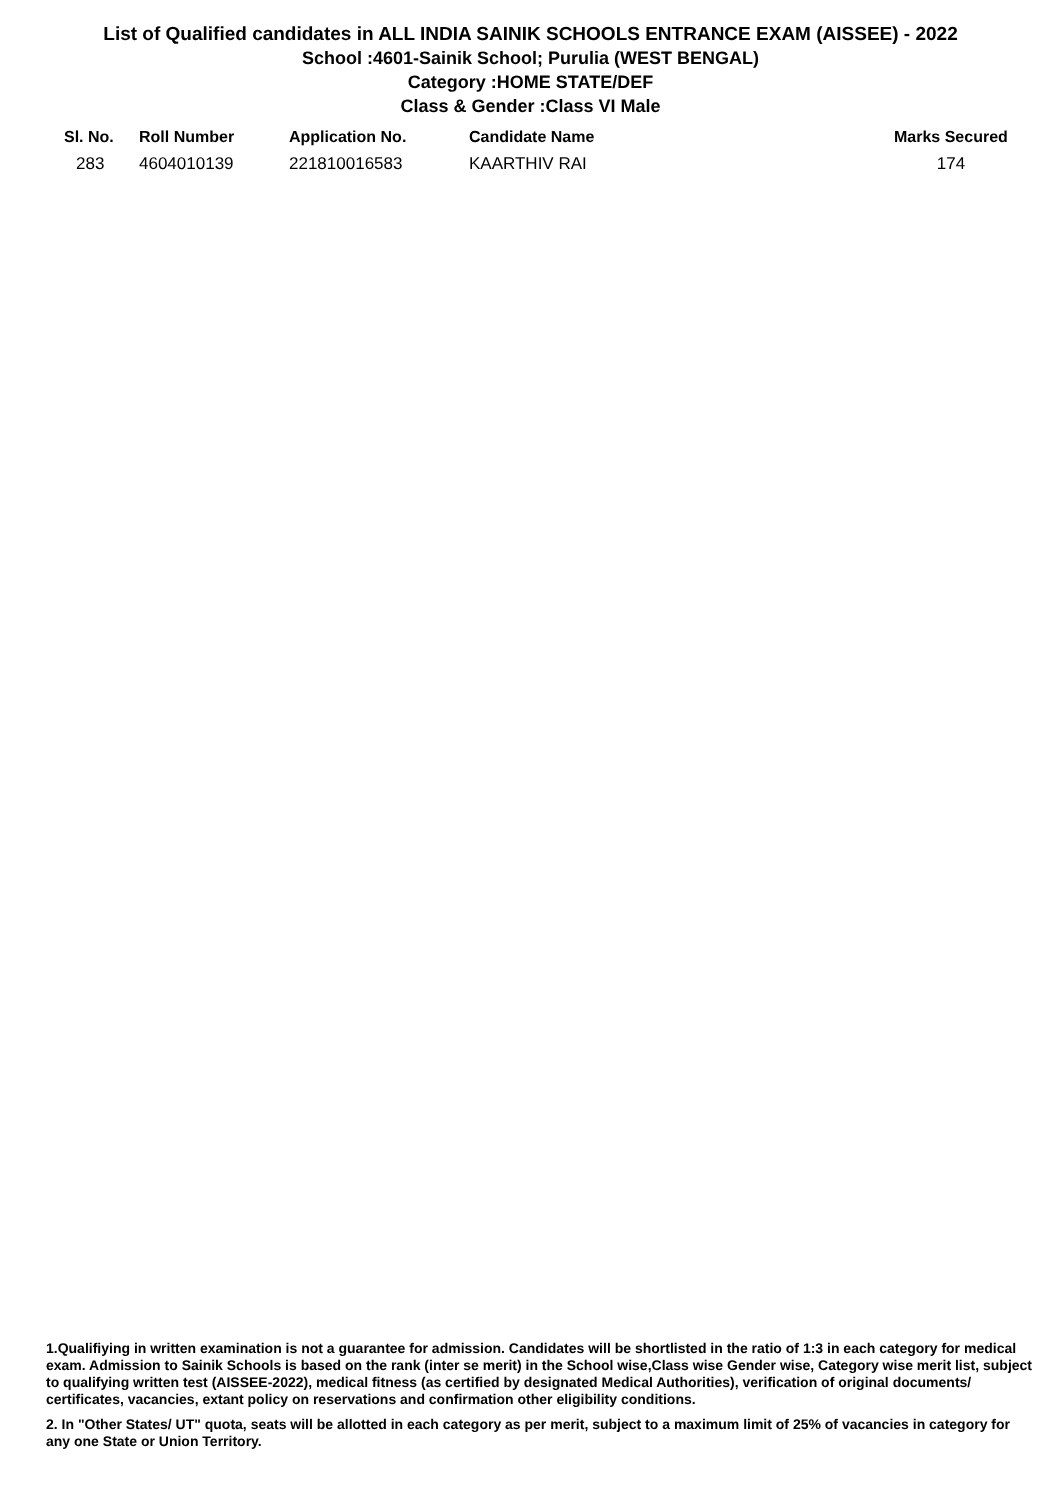List of Qualified candidates in ALL INDIA SAINIK SCHOOLS ENTRANCE EXAM (AISSEE) - 2022
School :4601-Sainik School; Purulia (WEST BENGAL)
Category :HOME STATE/DEF
Class & Gender :Class VI Male
| Sl. No. | Roll Number | Application No. | Candidate Name | Marks Secured |
| --- | --- | --- | --- | --- |
| 283 | 4604010139 | 221810016583 | KAARTHIV RAI | 174 |
1.Qualifiying in written examination is not a guarantee for admission. Candidates will be shortlisted in the ratio of 1:3 in each category for medical exam. Admission to Sainik Schools is based on the rank (inter se merit) in the School wise,Class wise Gender wise, Category wise merit list, subject to qualifying written test (AISSEE-2022), medical fitness (as certified by designated Medical Authorities), verification of original documents/ certificates, vacancies, extant policy on reservations and confirmation other eligibility conditions.
2. In "Other States/ UT" quota, seats will be allotted in each category as per merit, subject to a maximum limit of 25% of vacancies in category for any one State or Union Territory.